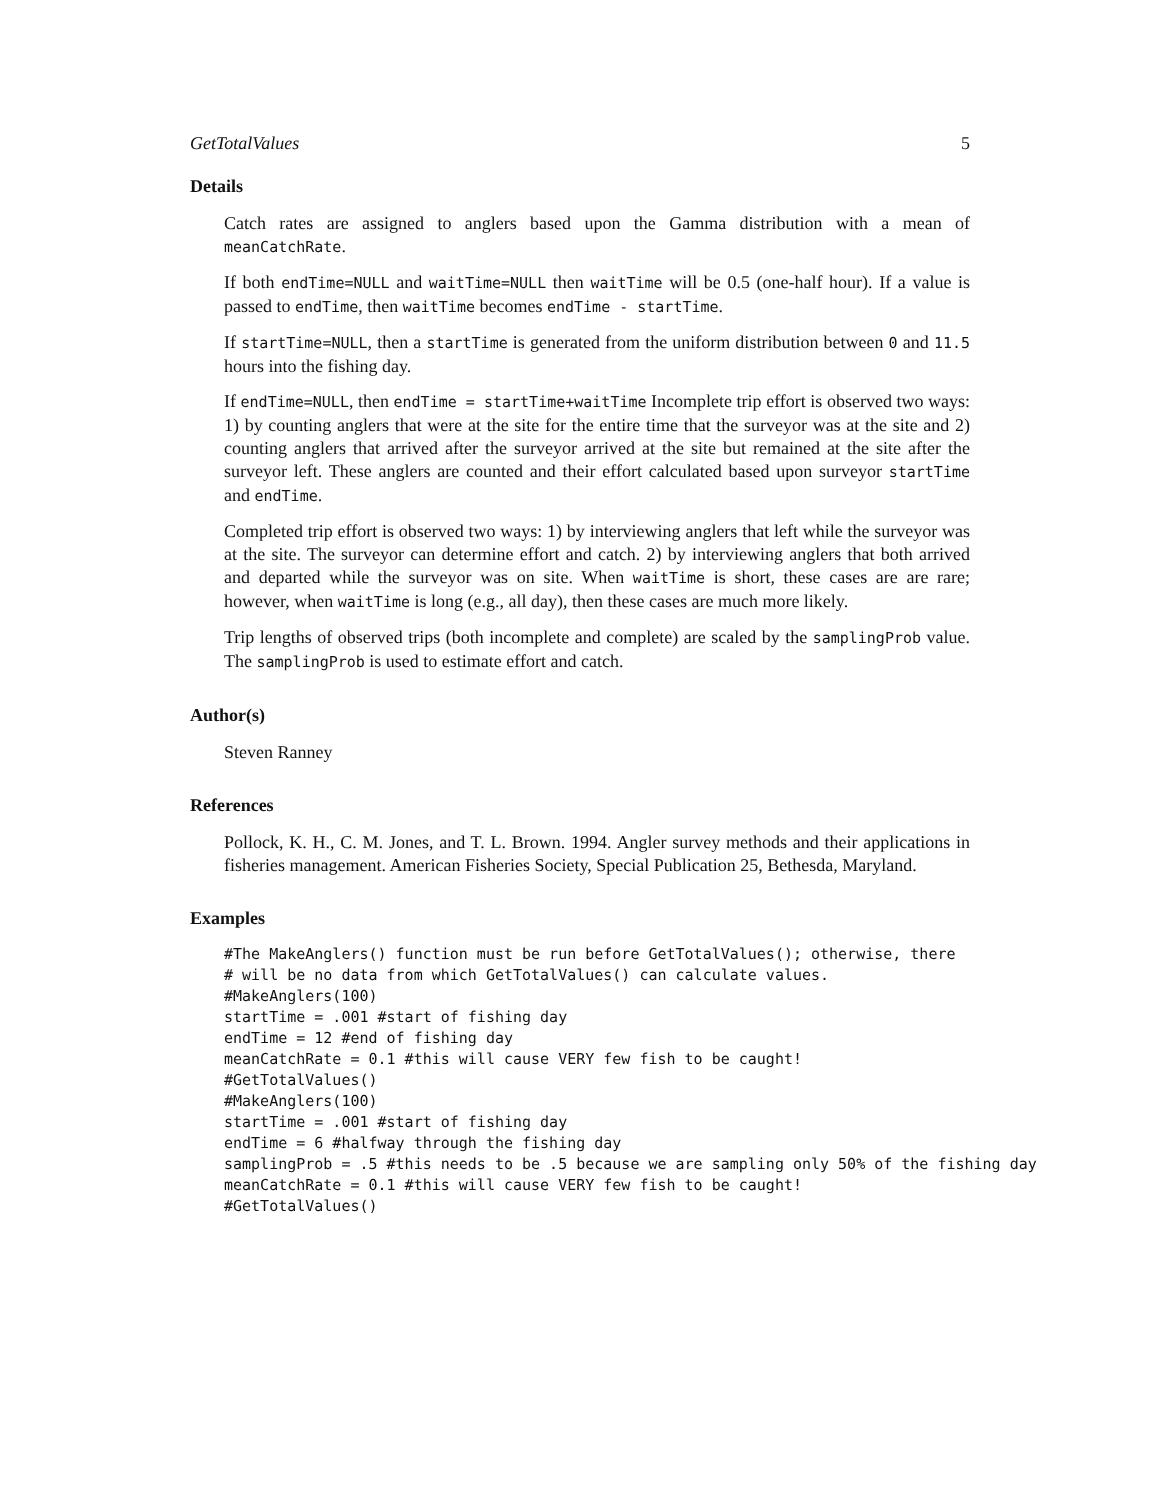GetTotalValues 5
Details
Catch rates are assigned to anglers based upon the Gamma distribution with a mean of meanCatchRate.
If both endTime=NULL and waitTime=NULL then waitTime will be 0.5 (one-half hour). If a value is passed to endTime, then waitTime becomes endTime - startTime.
If startTime=NULL, then a startTime is generated from the uniform distribution between 0 and 11.5 hours into the fishing day.
If endTime=NULL, then endTime = startTime+waitTime Incomplete trip effort is observed two ways: 1) by counting anglers that were at the site for the entire time that the surveyor was at the site and 2) counting anglers that arrived after the surveyor arrived at the site but remained at the site after the surveyor left. These anglers are counted and their effort calculated based upon surveyor startTime and endTime.
Completed trip effort is observed two ways: 1) by interviewing anglers that left while the surveyor was at the site. The surveyor can determine effort and catch. 2) by interviewing anglers that both arrived and departed while the surveyor was on site. When waitTime is short, these cases are are rare; however, when waitTime is long (e.g., all day), then these cases are much more likely.
Trip lengths of observed trips (both incomplete and complete) are scaled by the samplingProb value. The samplingProb is used to estimate effort and catch.
Author(s)
Steven Ranney
References
Pollock, K. H., C. M. Jones, and T. L. Brown. 1994. Angler survey methods and their applications in fisheries management. American Fisheries Society, Special Publication 25, Bethesda, Maryland.
Examples
#The MakeAnglers() function must be run before GetTotalValues(); otherwise, there
# will be no data from which GetTotalValues() can calculate values.
#MakeAnglers(100)
startTime = .001 #start of fishing day
endTime = 12 #end of fishing day
meanCatchRate = 0.1 #this will cause VERY few fish to be caught!
#GetTotalValues()
#MakeAnglers(100)
startTime = .001 #start of fishing day
endTime = 6 #halfway through the fishing day
samplingProb = .5 #this needs to be .5 because we are sampling only 50% of the fishing day
meanCatchRate = 0.1 #this will cause VERY few fish to be caught!
#GetTotalValues()